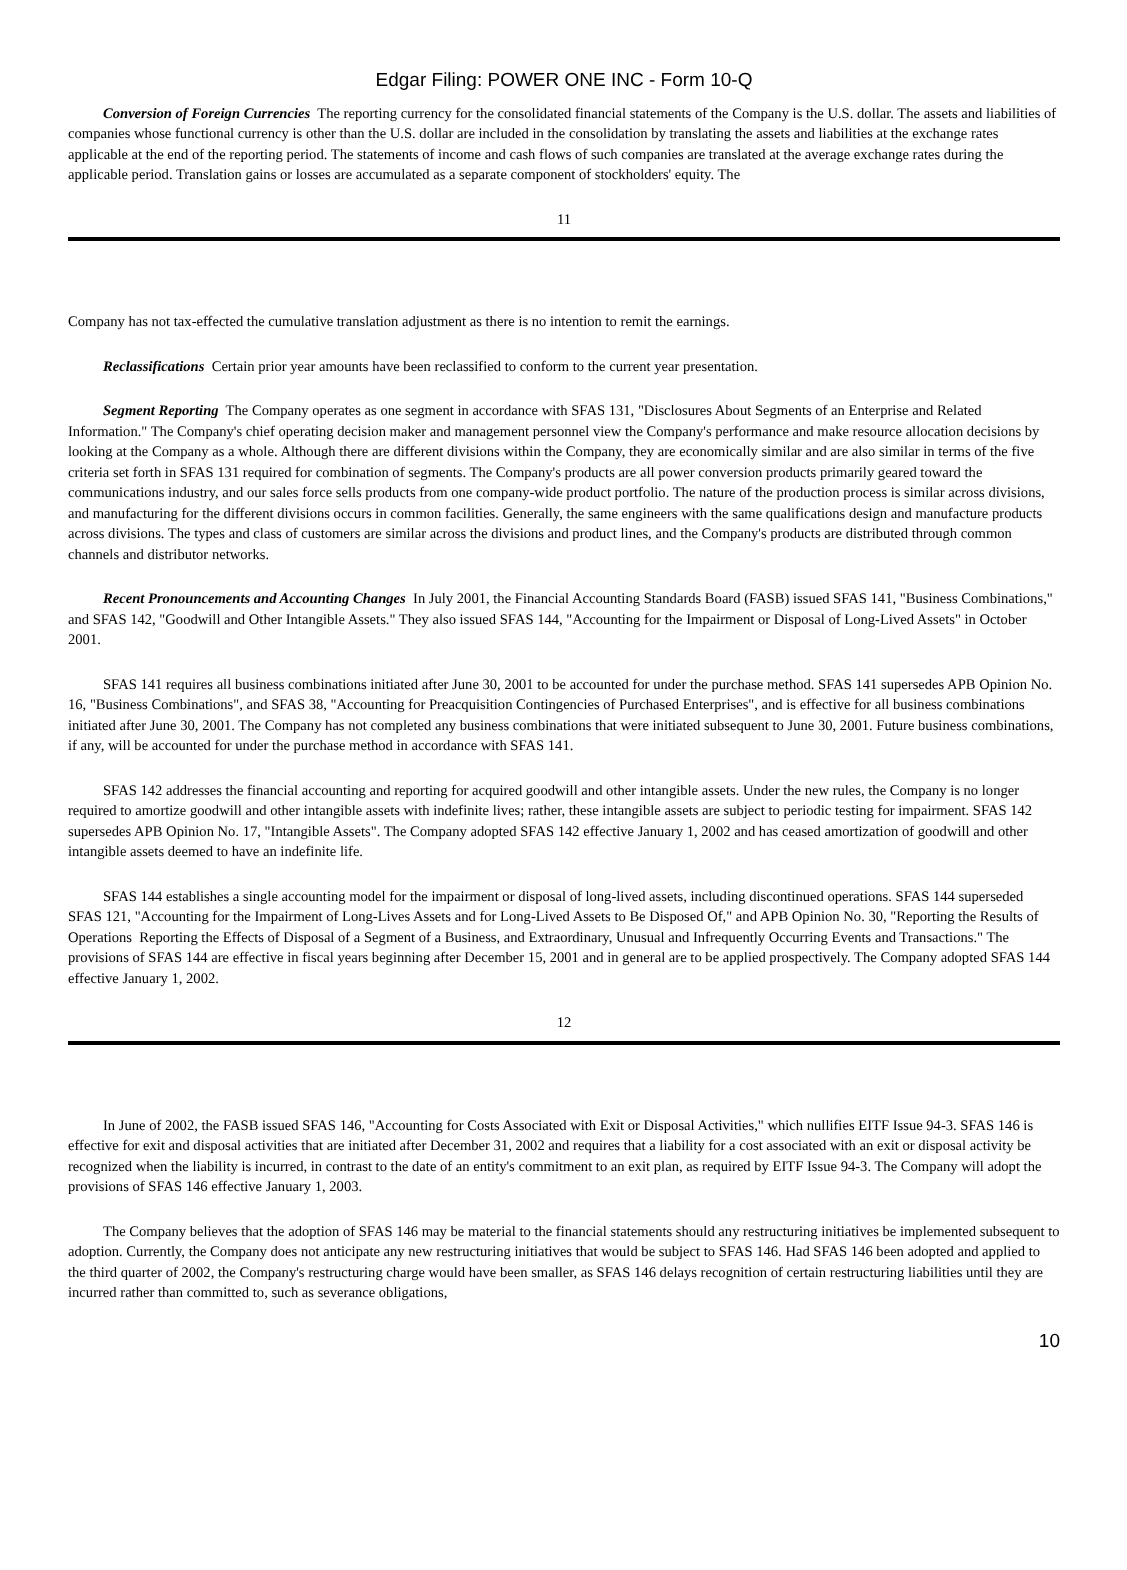Edgar Filing: POWER ONE INC - Form 10-Q
Conversion of Foreign Currencies The reporting currency for the consolidated financial statements of the Company is the U.S. dollar. The assets and liabilities of companies whose functional currency is other than the U.S. dollar are included in the consolidation by translating the assets and liabilities at the exchange rates applicable at the end of the reporting period. The statements of income and cash flows of such companies are translated at the average exchange rates during the applicable period. Translation gains or losses are accumulated as a separate component of stockholders' equity. The
11
Company has not tax-effected the cumulative translation adjustment as there is no intention to remit the earnings.
Reclassifications Certain prior year amounts have been reclassified to conform to the current year presentation.
Segment Reporting The Company operates as one segment in accordance with SFAS 131, "Disclosures About Segments of an Enterprise and Related Information." The Company's chief operating decision maker and management personnel view the Company's performance and make resource allocation decisions by looking at the Company as a whole. Although there are different divisions within the Company, they are economically similar and are also similar in terms of the five criteria set forth in SFAS 131 required for combination of segments. The Company's products are all power conversion products primarily geared toward the communications industry, and our sales force sells products from one company-wide product portfolio. The nature of the production process is similar across divisions, and manufacturing for the different divisions occurs in common facilities. Generally, the same engineers with the same qualifications design and manufacture products across divisions. The types and class of customers are similar across the divisions and product lines, and the Company's products are distributed through common channels and distributor networks.
Recent Pronouncements and Accounting Changes In July 2001, the Financial Accounting Standards Board (FASB) issued SFAS 141, "Business Combinations," and SFAS 142, "Goodwill and Other Intangible Assets." They also issued SFAS 144, "Accounting for the Impairment or Disposal of Long-Lived Assets" in October 2001.
SFAS 141 requires all business combinations initiated after June 30, 2001 to be accounted for under the purchase method. SFAS 141 supersedes APB Opinion No. 16, "Business Combinations", and SFAS 38, "Accounting for Preacquisition Contingencies of Purchased Enterprises", and is effective for all business combinations initiated after June 30, 2001. The Company has not completed any business combinations that were initiated subsequent to June 30, 2001. Future business combinations, if any, will be accounted for under the purchase method in accordance with SFAS 141.
SFAS 142 addresses the financial accounting and reporting for acquired goodwill and other intangible assets. Under the new rules, the Company is no longer required to amortize goodwill and other intangible assets with indefinite lives; rather, these intangible assets are subject to periodic testing for impairment. SFAS 142 supersedes APB Opinion No. 17, "Intangible Assets". The Company adopted SFAS 142 effective January 1, 2002 and has ceased amortization of goodwill and other intangible assets deemed to have an indefinite life.
SFAS 144 establishes a single accounting model for the impairment or disposal of long-lived assets, including discontinued operations. SFAS 144 superseded SFAS 121, "Accounting for the Impairment of Long-Lives Assets and for Long-Lived Assets to Be Disposed Of," and APB Opinion No. 30, "Reporting the Results of Operations Reporting the Effects of Disposal of a Segment of a Business, and Extraordinary, Unusual and Infrequently Occurring Events and Transactions." The provisions of SFAS 144 are effective in fiscal years beginning after December 15, 2001 and in general are to be applied prospectively. The Company adopted SFAS 144 effective January 1, 2002.
12
In June of 2002, the FASB issued SFAS 146, "Accounting for Costs Associated with Exit or Disposal Activities," which nullifies EITF Issue 94-3. SFAS 146 is effective for exit and disposal activities that are initiated after December 31, 2002 and requires that a liability for a cost associated with an exit or disposal activity be recognized when the liability is incurred, in contrast to the date of an entity's commitment to an exit plan, as required by EITF Issue 94-3. The Company will adopt the provisions of SFAS 146 effective January 1, 2003.
The Company believes that the adoption of SFAS 146 may be material to the financial statements should any restructuring initiatives be implemented subsequent to adoption. Currently, the Company does not anticipate any new restructuring initiatives that would be subject to SFAS 146. Had SFAS 146 been adopted and applied to the third quarter of 2002, the Company's restructuring charge would have been smaller, as SFAS 146 delays recognition of certain restructuring liabilities until they are incurred rather than committed to, such as severance obligations,
10